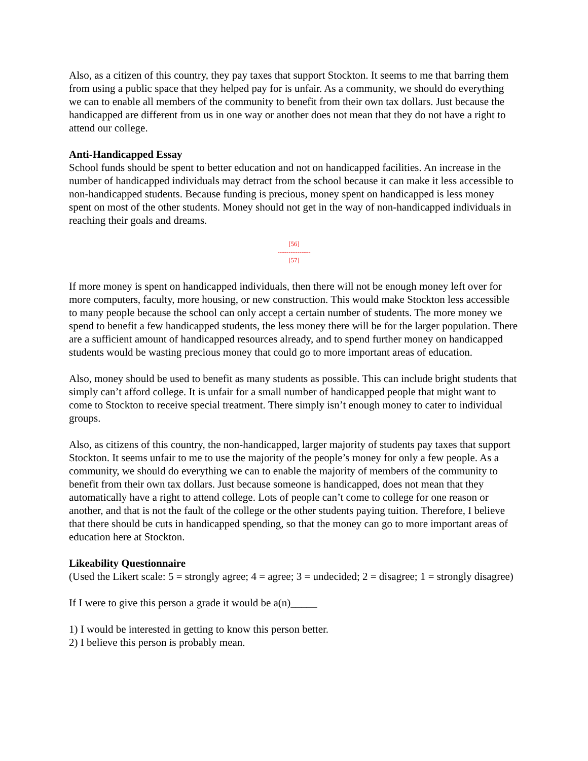Also, as a citizen of this country, they pay taxes that support Stockton. It seems to me that barring them from using a public space that they helped pay for is unfair. As a community, we should do everything we can to enable all members of the community to benefit from their own tax dollars. Just because the handicapped are different from us in one way or another does not mean that they do not have a right to attend our college.
Anti-Handicapped Essay
School funds should be spent to better education and not on handicapped facilities. An increase in the number of handicapped individuals may detract from the school because it can make it less accessible to non-handicapped students. Because funding is precious, money spent on handicapped is less money spent on most of the other students. Money should not get in the way of non-handicapped individuals in reaching their goals and dreams.
[56]
---------------
[57]
If more money is spent on handicapped individuals, then there will not be enough money left over for more computers, faculty, more housing, or new construction. This would make Stockton less accessible to many people because the school can only accept a certain number of students. The more money we spend to benefit a few handicapped students, the less money there will be for the larger population. There are a sufficient amount of handicapped resources already, and to spend further money on handicapped students would be wasting precious money that could go to more important areas of education.
Also, money should be used to benefit as many students as possible. This can include bright students that simply can’t afford college. It is unfair for a small number of handicapped people that might want to come to Stockton to receive special treatment. There simply isn’t enough money to cater to individual groups.
Also, as citizens of this country, the non-handicapped, larger majority of students pay taxes that support Stockton. It seems unfair to me to use the majority of the people’s money for only a few people. As a community, we should do everything we can to enable the majority of members of the community to benefit from their own tax dollars. Just because someone is handicapped, does not mean that they automatically have a right to attend college. Lots of people can’t come to college for one reason or another, and that is not the fault of the college or the other students paying tuition. Therefore, I believe that there should be cuts in handicapped spending, so that the money can go to more important areas of education here at Stockton.
Likeability Questionnaire
(Used the Likert scale: 5 = strongly agree; 4 = agree; 3 = undecided; 2 = disagree; 1 = strongly disagree)
If I were to give this person a grade it would be a(n)_____
1) I would be interested in getting to know this person better.
2) I believe this person is probably mean.